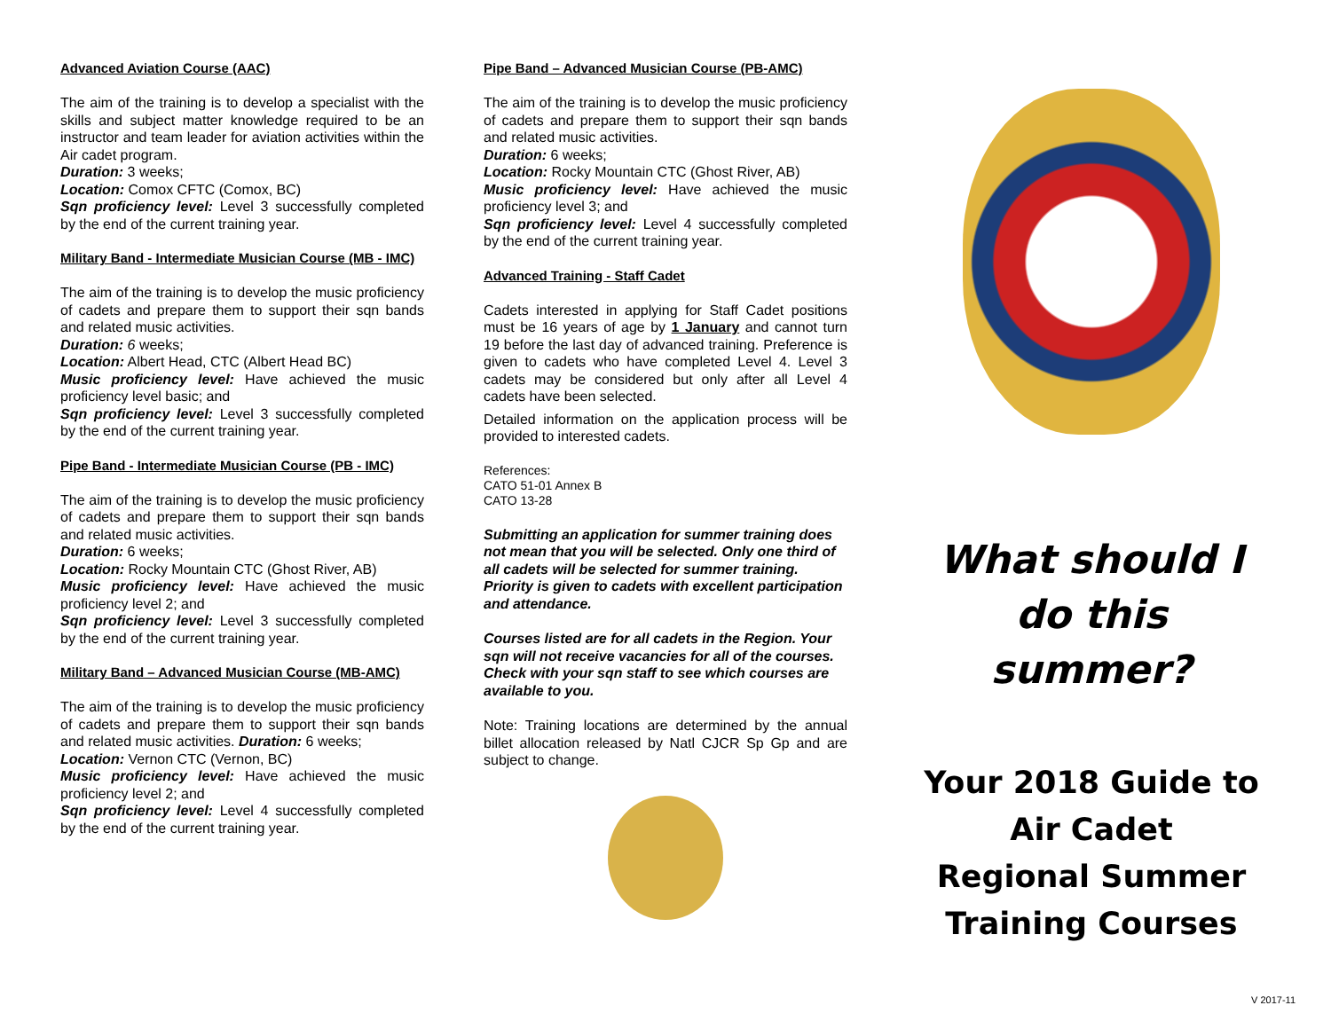Advanced Aviation Course (AAC)
The aim of the training is to develop a specialist with the skills and subject matter knowledge required to be an instructor and team leader for aviation activities within the Air cadet program.
Duration: 3 weeks;
Location: Comox CFTC (Comox, BC)
Sqn proficiency level: Level 3 successfully completed by the end of the current training year.
Military Band - Intermediate Musician Course (MB - IMC)
The aim of the training is to develop the music proficiency of cadets and prepare them to support their sqn bands and related music activities.
Duration: 6 weeks;
Location: Albert Head, CTC (Albert Head BC)
Music proficiency level: Have achieved the music proficiency level basic; and
Sqn proficiency level: Level 3 successfully completed by the end of the current training year.
Pipe Band - Intermediate Musician Course (PB - IMC)
The aim of the training is to develop the music proficiency of cadets and prepare them to support their sqn bands and related music activities.
Duration: 6 weeks;
Location: Rocky Mountain CTC (Ghost River, AB)
Music proficiency level: Have achieved the music proficiency level 2; and
Sqn proficiency level: Level 3 successfully completed by the end of the current training year.
Military Band – Advanced Musician Course (MB-AMC)
The aim of the training is to develop the music proficiency of cadets and prepare them to support their sqn bands and related music activities. Duration: 6 weeks;
Location: Vernon CTC (Vernon, BC)
Music proficiency level: Have achieved the music proficiency level 2; and
Sqn proficiency level: Level 4 successfully completed by the end of the current training year.
Pipe Band – Advanced Musician Course (PB-AMC)
The aim of the training is to develop the music proficiency of cadets and prepare them to support their sqn bands and related music activities.
Duration: 6 weeks;
Location: Rocky Mountain CTC (Ghost River, AB)
Music proficiency level: Have achieved the music proficiency level 3; and
Sqn proficiency level: Level 4 successfully completed by the end of the current training year.
Advanced Training - Staff Cadet
Cadets interested in applying for Staff Cadet positions must be 16 years of age by 1 January and cannot turn 19 before the last day of advanced training. Preference is given to cadets who have completed Level 4. Level 3 cadets may be considered but only after all Level 4 cadets have been selected.
Detailed information on the application process will be provided to interested cadets.
References:
CATO 51-01 Annex B
CATO 13-28
Submitting an application for summer training does not mean that you will be selected. Only one third of all cadets will be selected for summer training. Priority is given to cadets with excellent participation and attendance.
Courses listed are for all cadets in the Region. Your sqn will not receive vacancies for all of the courses. Check with your sqn staff to see which courses are available to you.
Note: Training locations are determined by the annual billet allocation released by Natl CJCR Sp Gp and are subject to change.
What should I do this summer?
Your 2018 Guide to
Air Cadet
Regional Summer
Training Courses
V 2017-11